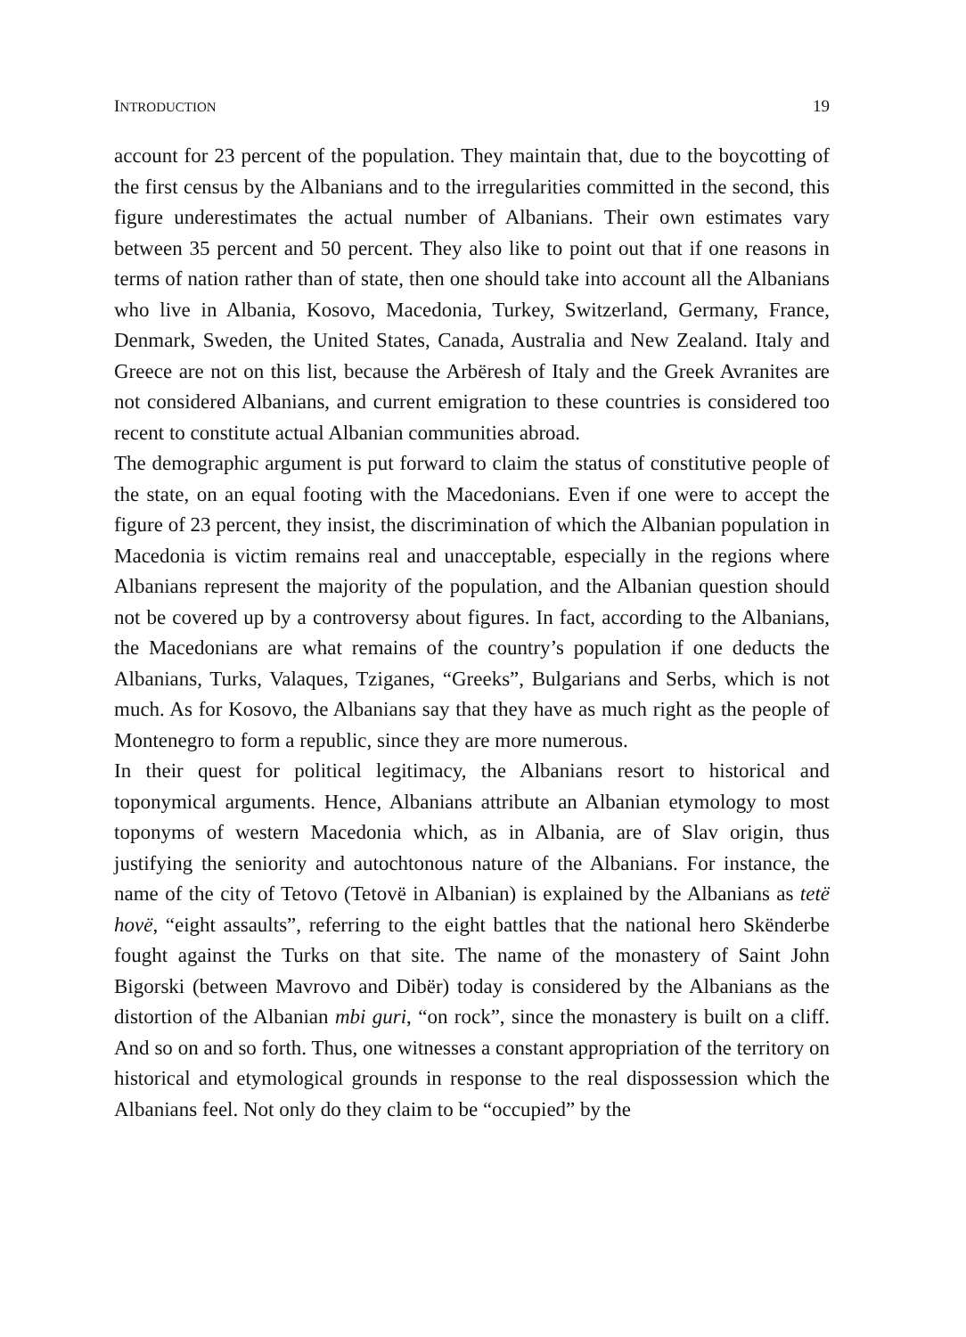INTRODUCTION 19
account for 23 percent of the population. They maintain that, due to the boycotting of the first census by the Albanians and to the irregularities committed in the second, this figure underestimates the actual number of Albanians. Their own estimates vary between 35 percent and 50 percent. They also like to point out that if one reasons in terms of nation rather than of state, then one should take into account all the Albanians who live in Albania, Kosovo, Macedonia, Turkey, Switzerland, Germany, France, Denmark, Sweden, the United States, Canada, Australia and New Zealand. Italy and Greece are not on this list, because the Arbëresh of Italy and the Greek Avranites are not considered Albanians, and current emigration to these countries is considered too recent to constitute actual Albanian communities abroad.
The demographic argument is put forward to claim the status of constitutive people of the state, on an equal footing with the Macedonians. Even if one were to accept the figure of 23 percent, they insist, the discrimination of which the Albanian population in Macedonia is victim remains real and unacceptable, especially in the regions where Albanians represent the majority of the population, and the Albanian question should not be covered up by a controversy about figures. In fact, according to the Albanians, the Macedonians are what remains of the country’s population if one deducts the Albanians, Turks, Valaques, Tziganes, “Greeks”, Bulgarians and Serbs, which is not much. As for Kosovo, the Albanians say that they have as much right as the people of Montenegro to form a republic, since they are more numerous.
In their quest for political legitimacy, the Albanians resort to historical and toponymical arguments. Hence, Albanians attribute an Albanian etymology to most toponyms of western Macedonia which, as in Albania, are of Slav origin, thus justifying the seniority and autochtonous nature of the Albanians. For instance, the name of the city of Tetovo (Tetovë in Albanian) is explained by the Albanians as tetë hovë, “eight assaults”, referring to the eight battles that the national hero Skënderbe fought against the Turks on that site. The name of the monastery of Saint John Bigorski (between Mavrovo and Dibër) today is considered by the Albanians as the distortion of the Albanian mbi guri, “on rock”, since the monastery is built on a cliff. And so on and so forth. Thus, one witnesses a constant appropriation of the territory on historical and etymological grounds in response to the real dispossession which the Albanians feel. Not only do they claim to be “occupied” by the